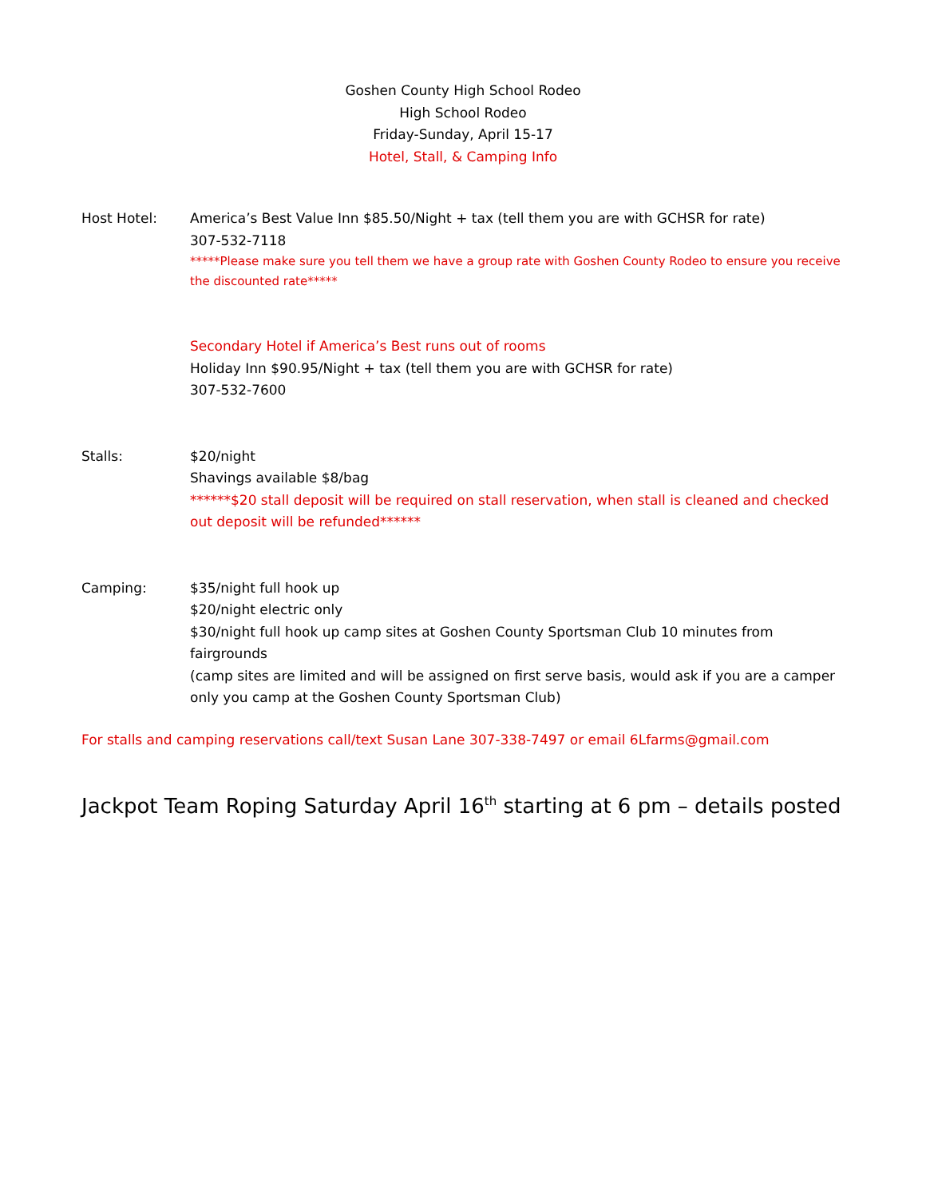Goshen County High School Rodeo
High School Rodeo
Friday-Sunday, April 15-17
Hotel, Stall, & Camping Info
Host Hotel: America’s Best Value Inn $85.50/Night + tax (tell them you are with GCHSR for rate)
307-532-7118
*****Please make sure you tell them we have a group rate with Goshen County Rodeo to ensure you receive the discounted rate*****
Secondary Hotel if America’s Best runs out of rooms
Holiday Inn $90.95/Night + tax (tell them you are with GCHSR for rate)
307-532-7600
Stalls: $20/night
Shavings available $8/bag
******$20 stall deposit will be required on stall reservation, when stall is cleaned and checked out deposit will be refunded******
Camping: $35/night full hook up
$20/night electric only
$30/night full hook up camp sites at Goshen County Sportsman Club 10 minutes from fairgrounds
(camp sites are limited and will be assigned on first serve basis, would ask if you are a camper only you camp at the Goshen County Sportsman Club)
For stalls and camping reservations call/text Susan Lane 307-338-7497 or email 6Lfarms@gmail.com
Jackpot Team Roping Saturday April 16<sup>th</sup> starting at 6 pm – details posted